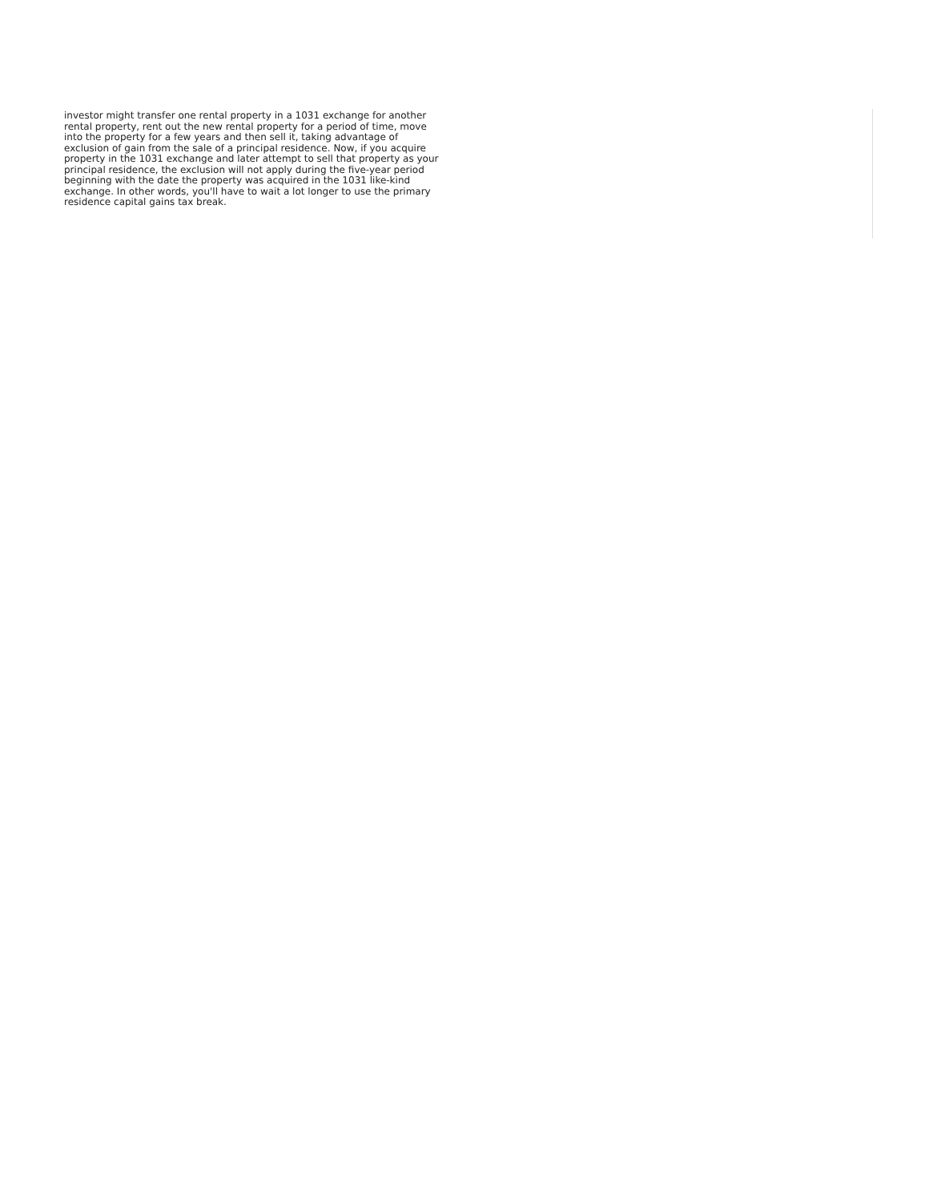investor might transfer one rental property in a 1031 exchange for another
rental property, rent out the new rental property for a period of time, move
into the property for a few years and then sell it, taking advantage of
exclusion of gain from the sale of a principal residence. Now, if you acquire
property in the 1031 exchange and later attempt to sell that property as your
principal residence, the exclusion will not apply during the five-year period
beginning with the date the property was acquired in the 1031 like-kind
exchange. In other words, you'll have to wait a lot longer to use the primary
residence capital gains tax break.